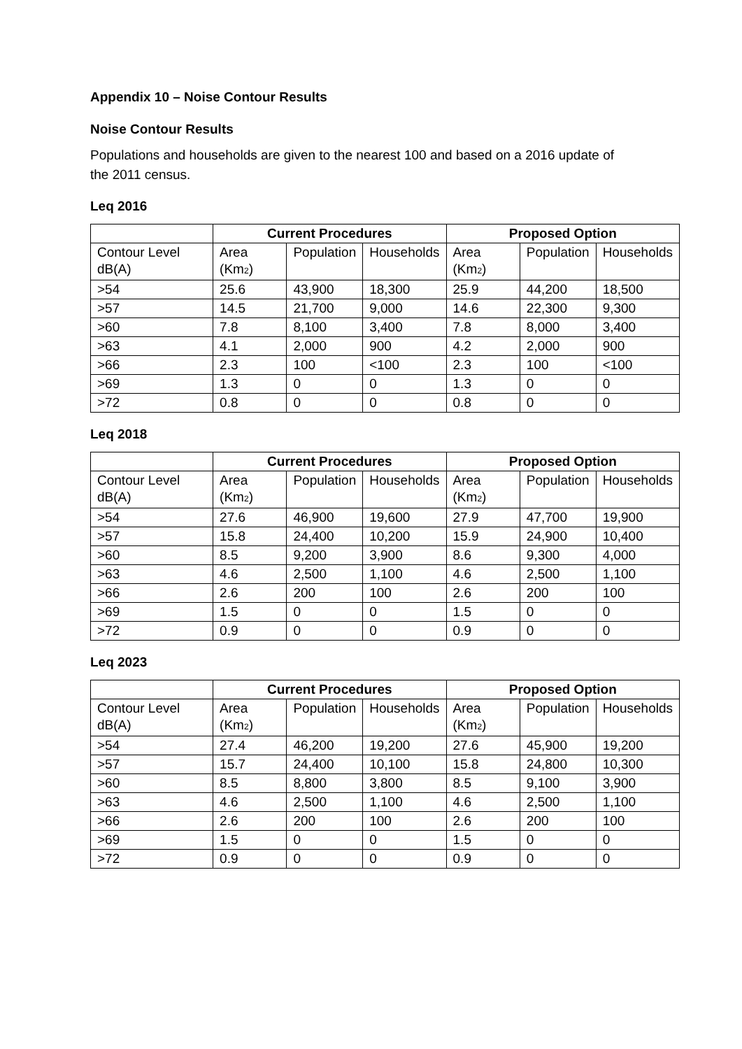Appendix 10 – Noise Contour Results
Noise Contour Results
Populations and households are given to the nearest 100 and based on a 2016 update of the 2011 census.
Leq 2016
| | Current Procedures | | | Proposed Option | | |
| --- | --- | --- | --- | --- | --- | --- |
| Contour Level dB(A) | Area (Km<sub>2</sub>) | Population | Households | Area (Km<sub>2</sub>) | Population | Households |
| >54 | 25.6 | 43,900 | 18,300 | 25.9 | 44,200 | 18,500 |
| >57 | 14.5 | 21,700 | 9,000 | 14.6 | 22,300 | 9,300 |
| >60 | 7.8 | 8,100 | 3,400 | 7.8 | 8,000 | 3,400 |
| >63 | 4.1 | 2,000 | 900 | 4.2 | 2,000 | 900 |
| >66 | 2.3 | 100 | <100 | 2.3 | 100 | <100 |
| >69 | 1.3 | 0 | 0 | 1.3 | 0 | 0 |
| >72 | 0.8 | 0 | 0 | 0.8 | 0 | 0 |
Leq 2018
| | Current Procedures | | | Proposed Option | | |
| --- | --- | --- | --- | --- | --- | --- |
| Contour Level dB(A) | Area (Km<sub>2</sub>) | Population | Households | Area (Km<sub>2</sub>) | Population | Households |
| >54 | 27.6 | 46,900 | 19,600 | 27.9 | 47,700 | 19,900 |
| >57 | 15.8 | 24,400 | 10,200 | 15.9 | 24,900 | 10,400 |
| >60 | 8.5 | 9,200 | 3,900 | 8.6 | 9,300 | 4,000 |
| >63 | 4.6 | 2,500 | 1,100 | 4.6 | 2,500 | 1,100 |
| >66 | 2.6 | 200 | 100 | 2.6 | 200 | 100 |
| >69 | 1.5 | 0 | 0 | 1.5 | 0 | 0 |
| >72 | 0.9 | 0 | 0 | 0.9 | 0 | 0 |
Leq 2023
| | Current Procedures | | | Proposed Option | | |
| --- | --- | --- | --- | --- | --- | --- |
| Contour Level dB(A) | Area (Km<sub>2</sub>) | Population | Households | Area (Km<sub>2</sub>) | Population | Households |
| >54 | 27.4 | 46,200 | 19,200 | 27.6 | 45,900 | 19,200 |
| >57 | 15.7 | 24,400 | 10,100 | 15.8 | 24,800 | 10,300 |
| >60 | 8.5 | 8,800 | 3,800 | 8.5 | 9,100 | 3,900 |
| >63 | 4.6 | 2,500 | 1,100 | 4.6 | 2,500 | 1,100 |
| >66 | 2.6 | 200 | 100 | 2.6 | 200 | 100 |
| >69 | 1.5 | 0 | 0 | 1.5 | 0 | 0 |
| >72 | 0.9 | 0 | 0 | 0.9 | 0 | 0 |